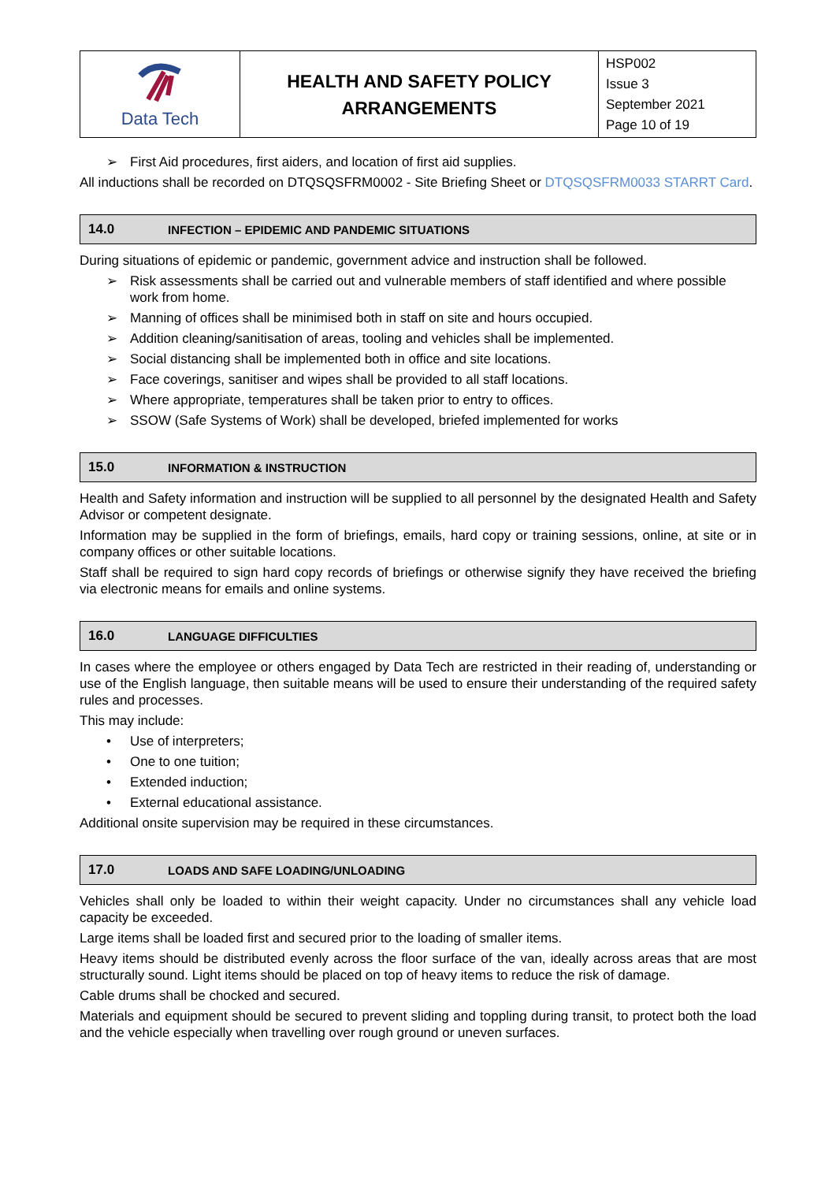| Data Tech | HEALTH AND SAFETY POLICY ARRANGEMENTS | HSP002 Issue 3 September 2021 Page 10 of 19 |
➢ First Aid procedures, first aiders, and location of first aid supplies.
All inductions shall be recorded on DTQSQSFRM0002 - Site Briefing Sheet or DTQSQSFRM0033 STARRT Card.
14.0 INFECTION – EPIDEMIC AND PANDEMIC SITUATIONS
During situations of epidemic or pandemic, government advice and instruction shall be followed.
➢ Risk assessments shall be carried out and vulnerable members of staff identified and where possible work from home.
➢ Manning of offices shall be minimised both in staff on site and hours occupied.
➢ Addition cleaning/sanitisation of areas, tooling and vehicles shall be implemented.
➢ Social distancing shall be implemented both in office and site locations.
➢ Face coverings, sanitiser and wipes shall be provided to all staff locations.
➢ Where appropriate, temperatures shall be taken prior to entry to offices.
➢ SSOW (Safe Systems of Work) shall be developed, briefed implemented for works
15.0 INFORMATION & INSTRUCTION
Health and Safety information and instruction will be supplied to all personnel by the designated Health and Safety Advisor or competent designate.
Information may be supplied in the form of briefings, emails, hard copy or training sessions, online, at site or in company offices or other suitable locations.
Staff shall be required to sign hard copy records of briefings or otherwise signify they have received the briefing via electronic means for emails and online systems.
16.0 LANGUAGE DIFFICULTIES
In cases where the employee or others engaged by Data Tech are restricted in their reading of, understanding or use of the English language, then suitable means will be used to ensure their understanding of the required safety rules and processes.
This may include:
• Use of interpreters;
• One to one tuition;
• Extended induction;
• External educational assistance.
Additional onsite supervision may be required in these circumstances.
17.0 LOADS AND SAFE LOADING/UNLOADING
Vehicles shall only be loaded to within their weight capacity. Under no circumstances shall any vehicle load capacity be exceeded.
Large items shall be loaded first and secured prior to the loading of smaller items.
Heavy items should be distributed evenly across the floor surface of the van, ideally across areas that are most structurally sound. Light items should be placed on top of heavy items to reduce the risk of damage.
Cable drums shall be chocked and secured.
Materials and equipment should be secured to prevent sliding and toppling during transit, to protect both the load and the vehicle especially when travelling over rough ground or uneven surfaces.